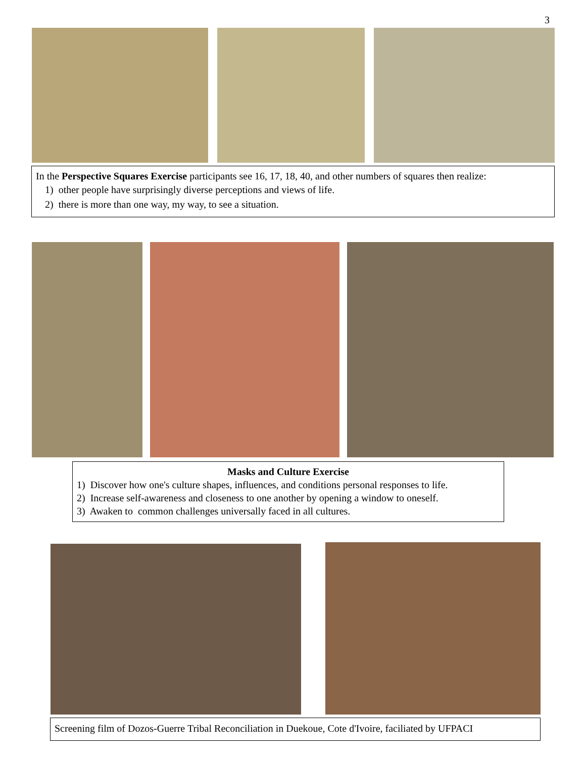3
In the Perspective Squares Exercise participants see 16, 17, 18, 40, and other numbers of squares then realize:
1) other people have surprisingly diverse perceptions and views of life.
2) there is more than one way, my way, to see a situation.
Masks and Culture Exercise
1) Discover how one's culture shapes, influences, and conditions personal responses to life.
2) Increase self-awareness and closeness to one another by opening a window to oneself.
3) Awaken to common challenges universally faced in all cultures.
Screening film of Dozos-Guerre Tribal Reconciliation in Duekoue, Cote d'Ivoire, faciliated by UFPACI